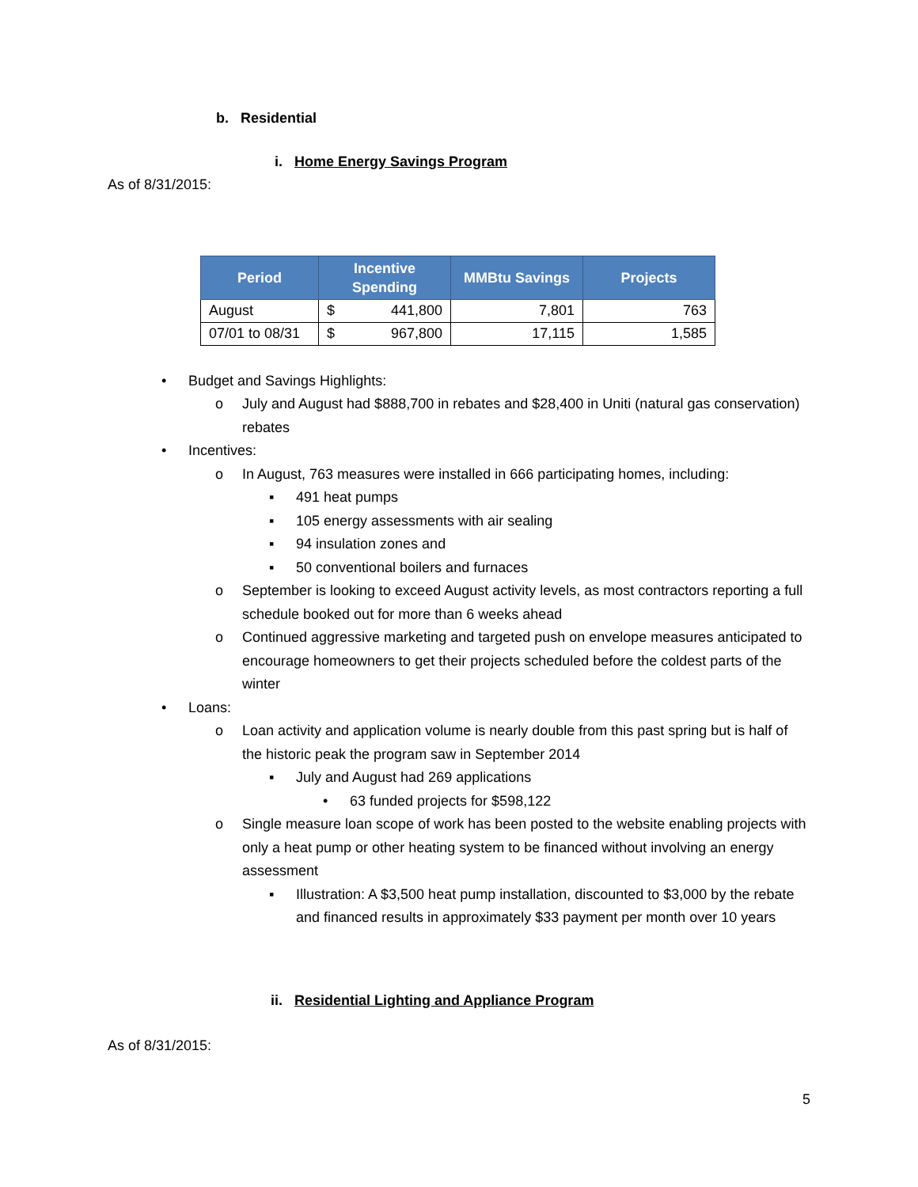b. Residential
i. Home Energy Savings Program
As of 8/31/2015:
| Period | Incentive Spending | | MMBtu Savings | Projects |
| --- | --- | --- | --- | --- |
| August | $ | 441,800 | 7,801 | 763 |
| 07/01 to 08/31 | $ | 967,800 | 17,115 | 1,585 |
• Budget and Savings Highlights:
o July and August had $888,700 in rebates and $28,400 in Uniti (natural gas conservation) rebates
• Incentives:
o In August, 763 measures were installed in 666 participating homes, including:
▪ 491 heat pumps
▪ 105 energy assessments with air sealing
▪ 94 insulation zones and
▪ 50 conventional boilers and furnaces
o September is looking to exceed August activity levels, as most contractors reporting a full schedule booked out for more than 6 weeks ahead
o Continued aggressive marketing and targeted push on envelope measures anticipated to encourage homeowners to get their projects scheduled before the coldest parts of the winter
• Loans:
o Loan activity and application volume is nearly double from this past spring but is half of the historic peak the program saw in September 2014
▪ July and August had 269 applications
• 63 funded projects for $598,122
o Single measure loan scope of work has been posted to the website enabling projects with only a heat pump or other heating system to be financed without involving an energy assessment
▪ Illustration: A $3,500 heat pump installation, discounted to $3,000 by the rebate and financed results in approximately $33 payment per month over 10 years
ii. Residential Lighting and Appliance Program
As of 8/31/2015:
5